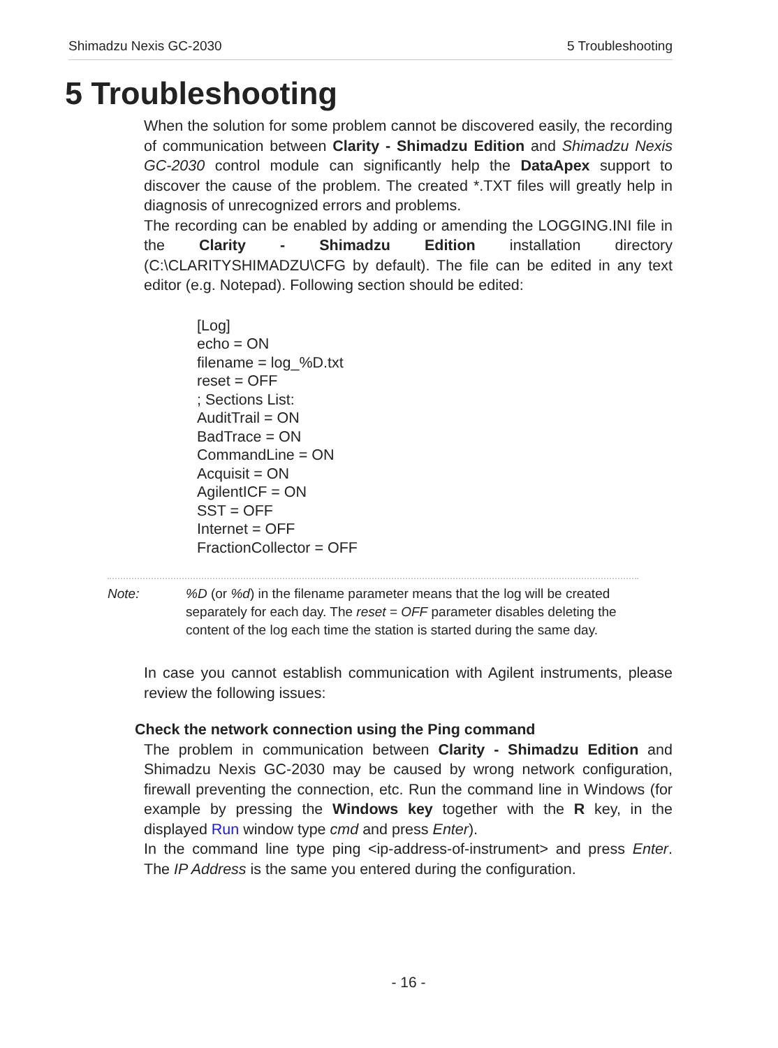Shimadzu Nexis GC-2030 5 Troubleshooting
5 Troubleshooting
When the solution for some problem cannot be discovered easily, the recording of communication between Clarity - Shimadzu Edition and Shimadzu Nexis GC-2030 control module can significantly help the DataApex support to discover the cause of the problem. The created *.TXT files will greatly help in diagnosis of unrecognized errors and problems.
The recording can be enabled by adding or amending the LOGGING.INI file in the Clarity - Shimadzu Edition installation directory (C:\CLARITYSHIMADZU\CFG by default). The file can be edited in any text editor (e.g. Notepad). Following section should be edited:
[Log]
echo = ON
filename = log_%D.txt
reset = OFF
; Sections List:
AuditTrail = ON
BadTrace = ON
CommandLine = ON
Acquisit = ON
AgilentICF = ON
SST = OFF
Internet = OFF
FractionCollector = OFF
Note: %D (or %d) in the filename parameter means that the log will be created separately for each day. The reset = OFF parameter disables deleting the content of the log each time the station is started during the same day.
In case you cannot establish communication with Agilent instruments, please review the following issues:
Check the network connection using the Ping command
The problem in communication between Clarity - Shimadzu Edition and Shimadzu Nexis GC-2030 may be caused by wrong network configuration, firewall preventing the connection, etc. Run the command line in Windows (for example by pressing the Windows key together with the R key, in the displayed Run window type cmd and press Enter).
In the command line type ping <ip-address-of-instrument> and press Enter. The IP Address is the same you entered during the configuration.
- 16 -